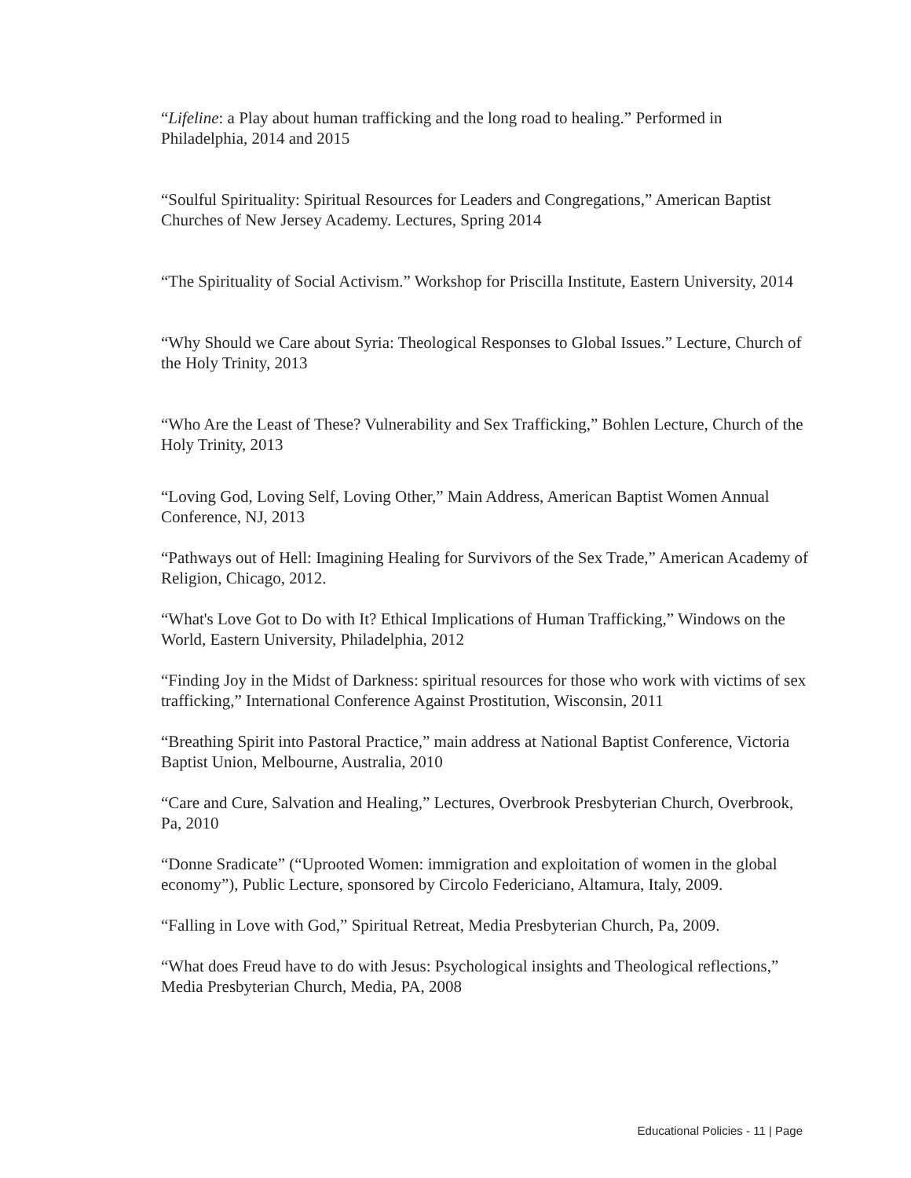“Lifeline: a Play about human trafficking and the long road to healing.” Performed in Philadelphia, 2014 and 2015
“Soulful Spirituality: Spiritual Resources for Leaders and Congregations,” American Baptist Churches of New Jersey Academy. Lectures, Spring 2014
“The Spirituality of Social Activism.” Workshop for Priscilla Institute, Eastern University, 2014
“Why Should we Care about Syria: Theological Responses to Global Issues.” Lecture, Church of the Holy Trinity, 2013
“Who Are the Least of These? Vulnerability and Sex Trafficking,” Bohlen Lecture, Church of the Holy Trinity, 2013
“Loving God, Loving Self, Loving Other,” Main Address, American Baptist Women Annual Conference, NJ, 2013
“Pathways out of Hell: Imagining Healing for Survivors of the Sex Trade,” American Academy of Religion, Chicago, 2012.
“What's Love Got to Do with It? Ethical Implications of Human Trafficking,” Windows on the World, Eastern University, Philadelphia, 2012
“Finding Joy in the Midst of Darkness: spiritual resources for those who work with victims of sex trafficking,” International Conference Against Prostitution, Wisconsin, 2011
“Breathing Spirit into Pastoral Practice,” main address at National Baptist Conference, Victoria Baptist Union, Melbourne, Australia, 2010
“Care and Cure, Salvation and Healing,” Lectures, Overbrook Presbyterian Church, Overbrook, Pa, 2010
“Donne Sradicate” (“Uprooted Women: immigration and exploitation of women in the global economy”), Public Lecture, sponsored by Circolo Federiciano, Altamura, Italy, 2009.
“Falling in Love with God,” Spiritual Retreat, Media Presbyterian Church, Pa, 2009.
“What does Freud have to do with Jesus: Psychological insights and Theological reflections,” Media Presbyterian Church, Media, PA, 2008
Educational Policies - 11 | Page